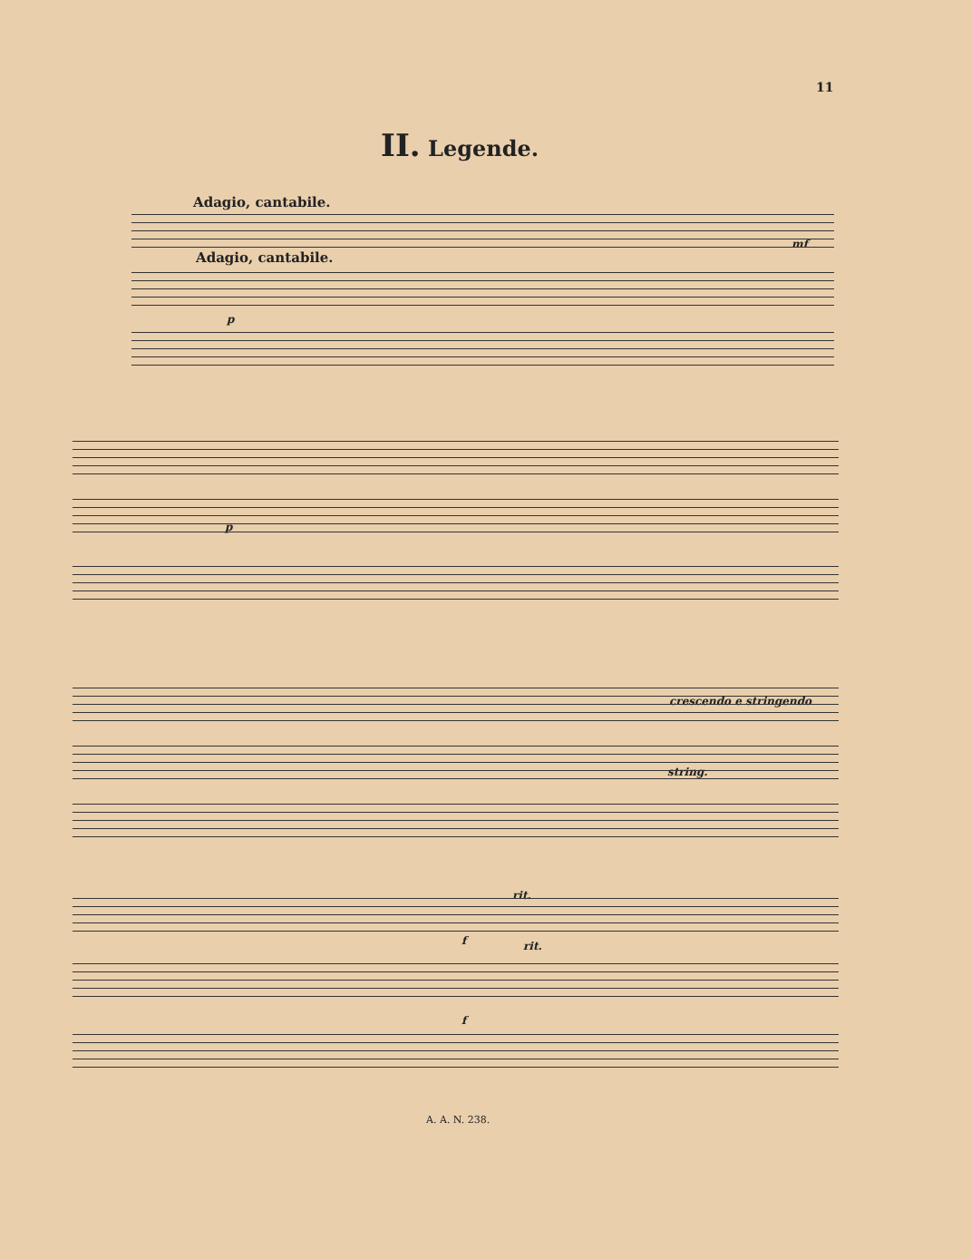11
II. Legende.
Adagio, cantabile.
Adagio, cantabile.
p
mf
p
crescendo e stringendo
string.
rit.
rit.
f
f
A. A. N. 238.